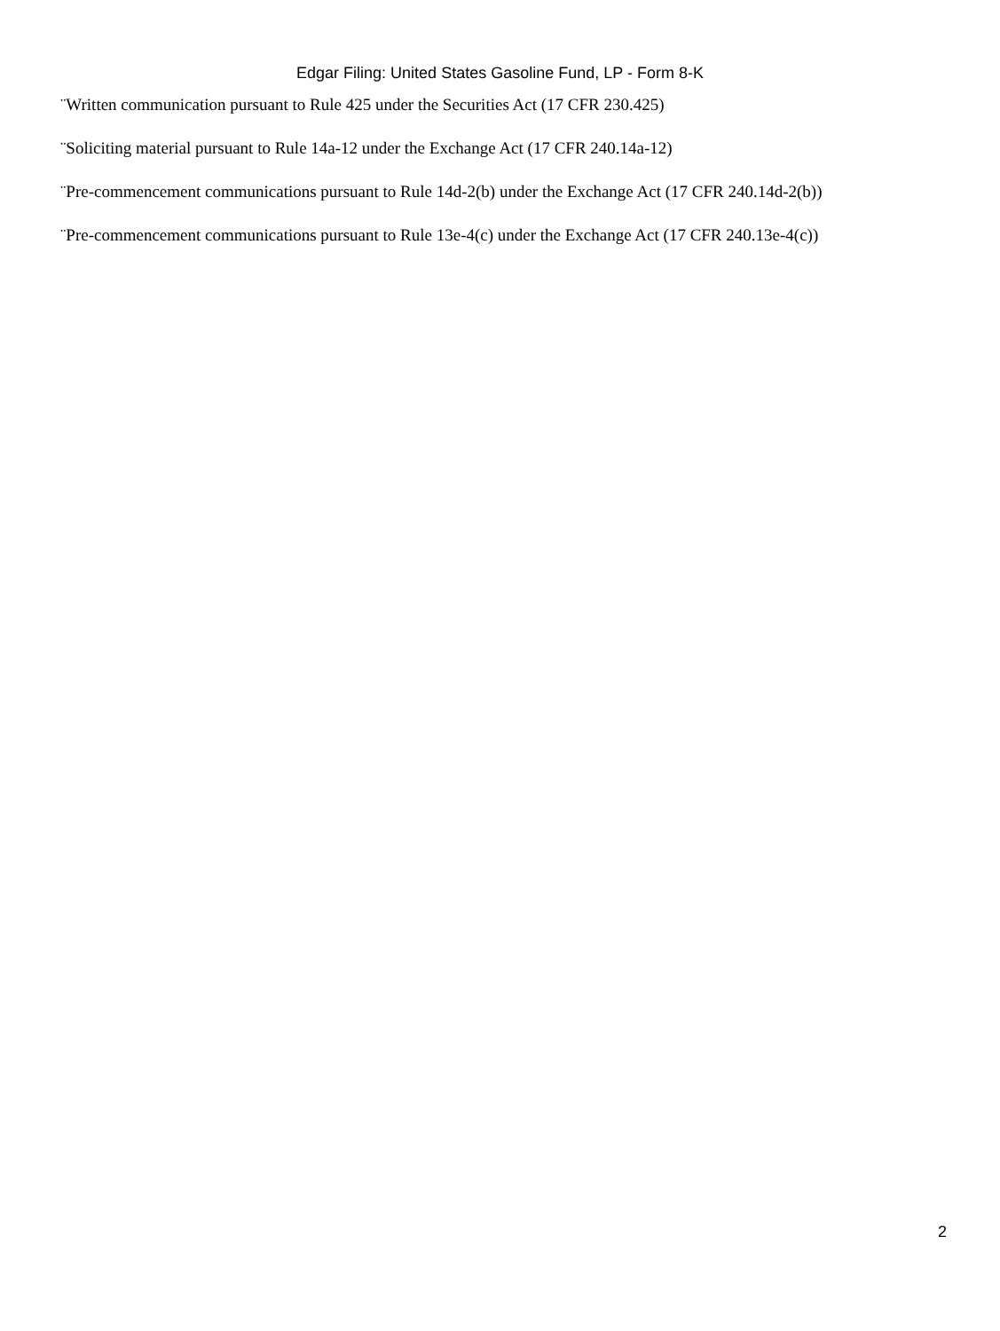Edgar Filing: United States Gasoline Fund, LP - Form 8-K
¨Written communication pursuant to Rule 425 under the Securities Act (17 CFR 230.425)
¨Soliciting material pursuant to Rule 14a-12 under the Exchange Act (17 CFR 240.14a-12)
¨Pre-commencement communications pursuant to Rule 14d-2(b) under the Exchange Act (17 CFR 240.14d-2(b))
¨Pre-commencement communications pursuant to Rule 13e-4(c) under the Exchange Act (17 CFR 240.13e-4(c))
2